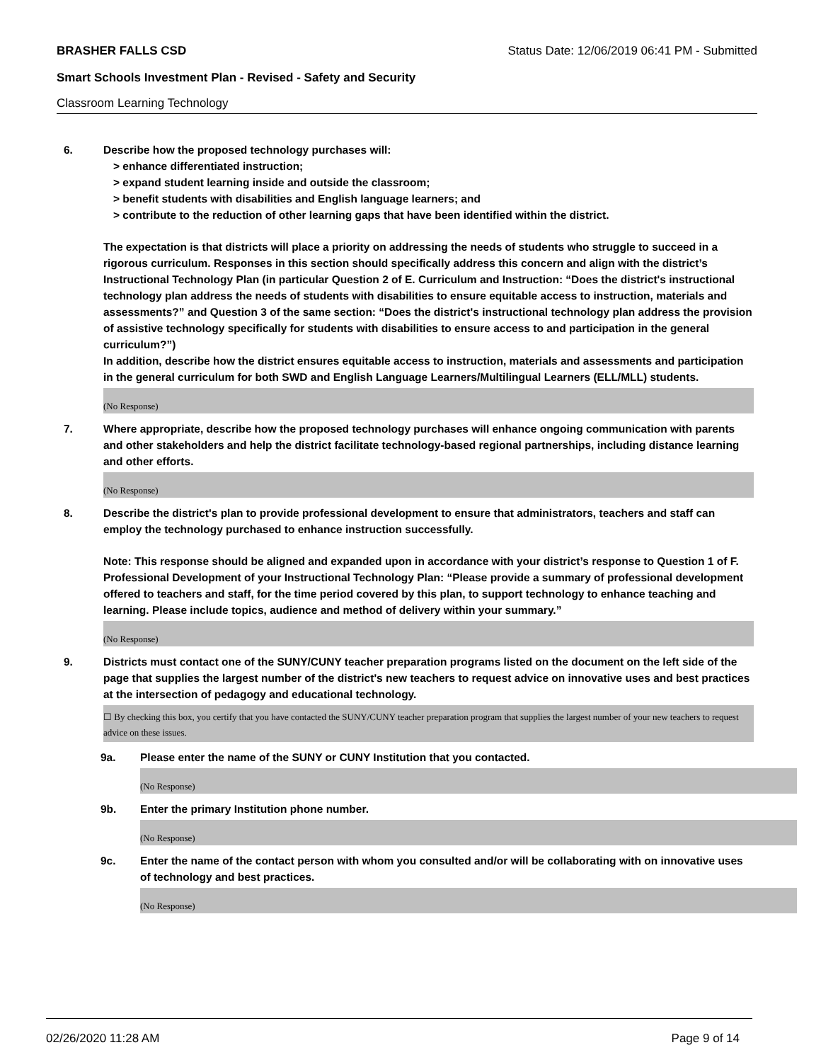BRASHER FALLS CSD Status Date: 12/06/2019 06:41 PM - Submitted
Smart Schools Investment Plan - Revised - Safety and Security
Classroom Learning Technology
6. Describe how the proposed technology purchases will:
> enhance differentiated instruction;
> expand student learning inside and outside the classroom;
> benefit students with disabilities and English language learners; and
> contribute to the reduction of other learning gaps that have been identified within the district.
The expectation is that districts will place a priority on addressing the needs of students who struggle to succeed in a rigorous curriculum. Responses in this section should specifically address this concern and align with the district’s Instructional Technology Plan (in particular Question 2 of E. Curriculum and Instruction: “Does the district's instructional technology plan address the needs of students with disabilities to ensure equitable access to instruction, materials and assessments?” and Question 3 of the same section: “Does the district's instructional technology plan address the provision of assistive technology specifically for students with disabilities to ensure access to and participation in the general curriculum?”)
In addition, describe how the district ensures equitable access to instruction, materials and assessments and participation in the general curriculum for both SWD and English Language Learners/Multilingual Learners (ELL/MLL) students.
(No Response)
7. Where appropriate, describe how the proposed technology purchases will enhance ongoing communication with parents and other stakeholders and help the district facilitate technology-based regional partnerships, including distance learning and other efforts.
(No Response)
8. Describe the district's plan to provide professional development to ensure that administrators, teachers and staff can employ the technology purchased to enhance instruction successfully.
Note: This response should be aligned and expanded upon in accordance with your district’s response to Question 1 of F. Professional Development of your Instructional Technology Plan: “Please provide a summary of professional development offered to teachers and staff, for the time period covered by this plan, to support technology to enhance teaching and learning. Please include topics, audience and method of delivery within your summary.”
(No Response)
9. Districts must contact one of the SUNY/CUNY teacher preparation programs listed on the document on the left side of the page that supplies the largest number of the district's new teachers to request advice on innovative uses and best practices at the intersection of pedagogy and educational technology.
☐ By checking this box, you certify that you have contacted the SUNY/CUNY teacher preparation program that supplies the largest number of your new teachers to request advice on these issues.
9a. Please enter the name of the SUNY or CUNY Institution that you contacted.
(No Response)
9b. Enter the primary Institution phone number.
(No Response)
9c. Enter the name of the contact person with whom you consulted and/or will be collaborating with on innovative uses of technology and best practices.
(No Response)
02/26/2020 11:28 AM Page 9 of 14